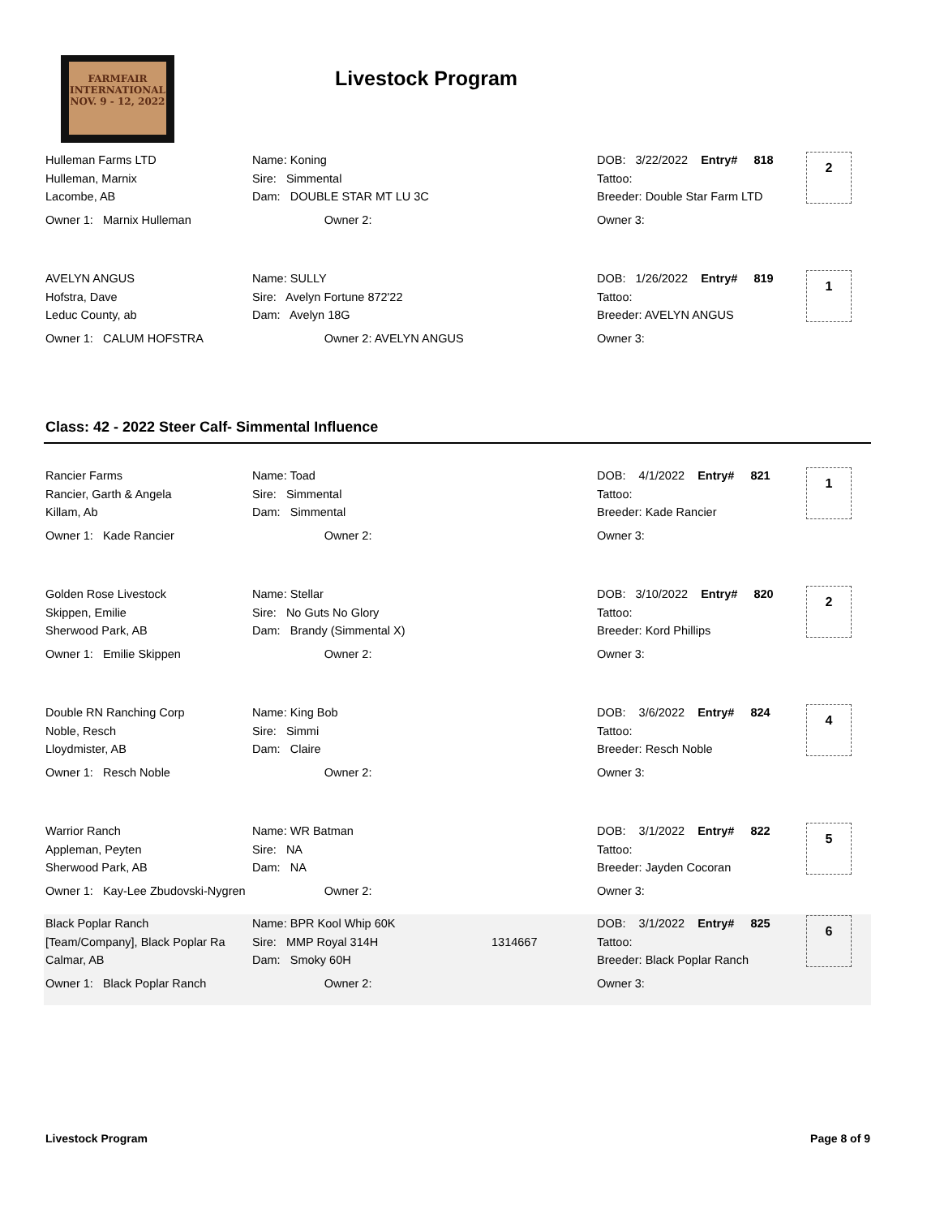FARMFAIR
INTERNATIONAL
NOV. 9 - 12, 2022
Livestock Program
Hulleman Farms LTD
Hulleman, Marnix
Lacombe, AB
Owner 1: Marnix Hulleman
Name: Koning
Sire: Simmental
Dam: DOUBLE STAR MT LU 3C
Owner 2:
DOB: 3/22/2022 Entry# 818
Tattoo:
Breeder: Double Star Farm LTD
Owner 3:
2
AVELYN ANGUS
Hofstra, Dave
Leduc County, ab
Owner 1: CALUM HOFSTRA
Name: SULLY
Sire: Avelyn Fortune 872'22
Dam: Avelyn 18G
Owner 2: AVELYN ANGUS
DOB: 1/26/2022 Entry# 819
Tattoo:
Breeder: AVELYN ANGUS
Owner 3:
1
Class: 42 - 2022 Steer Calf- Simmental Influence
Rancier Farms
Rancier, Garth & Angela
Killam, Ab
Owner 1: Kade Rancier
Name: Toad
Sire: Simmental
Dam: Simmental
Owner 2:
DOB: 4/1/2022 Entry# 821
Tattoo:
Breeder: Kade Rancier
Owner 3:
1
Golden Rose Livestock
Skippen, Emilie
Sherwood Park, AB
Owner 1: Emilie Skippen
Name: Stellar
Sire: No Guts No Glory
Dam: Brandy (Simmental X)
Owner 2:
DOB: 3/10/2022 Entry# 820
Tattoo:
Breeder: Kord Phillips
Owner 3:
2
Double RN Ranching Corp
Noble, Resch
Lloydmister, AB
Owner 1: Resch Noble
Name: King Bob
Sire: Simmi
Dam: Claire
Owner 2:
DOB: 3/6/2022 Entry# 824
Tattoo:
Breeder: Resch Noble
Owner 3:
4
Warrior Ranch
Appleman, Peyten
Sherwood Park, AB
Owner 1: Kay-Lee Zbudovski-Nygren
Name: WR Batman
Sire: NA
Dam: NA
Owner 2:
DOB: 3/1/2022 Entry# 822
Tattoo:
Breeder: Jayden Cocoran
Owner 3:
5
Black Poplar Ranch
[Team/Company], Black Poplar Ra
Calmar, AB
Owner 1: Black Poplar Ranch
Name: BPR Kool Whip 60K
Sire: MMP Royal 314H
Dam: Smoky 60H
Owner 2:
1314667
DOB: 3/1/2022 Entry# 825
Tattoo:
Breeder: Black Poplar Ranch
Owner 3:
6
Livestock Program Page 8 of 9